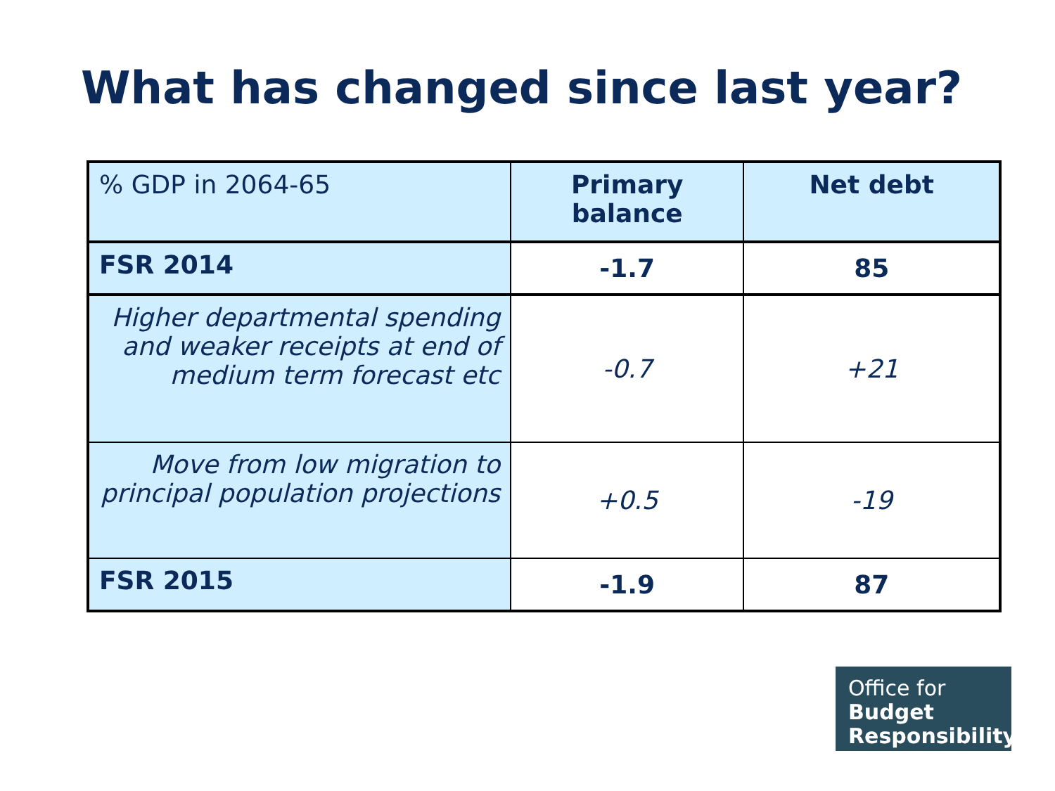What has changed since last year?
| % GDP in 2064-65 | Primary balance | Net debt |
| FSR 2014 | -1.7 | 85 |
| Higher departmental spending and weaker receipts at end of medium term forecast etc | -0.7 | +21 |
| Move from low migration to principal population projections | +0.5 | -19 |
| FSR 2015 | -1.9 | 87 |
Office for
Budget
Responsibility